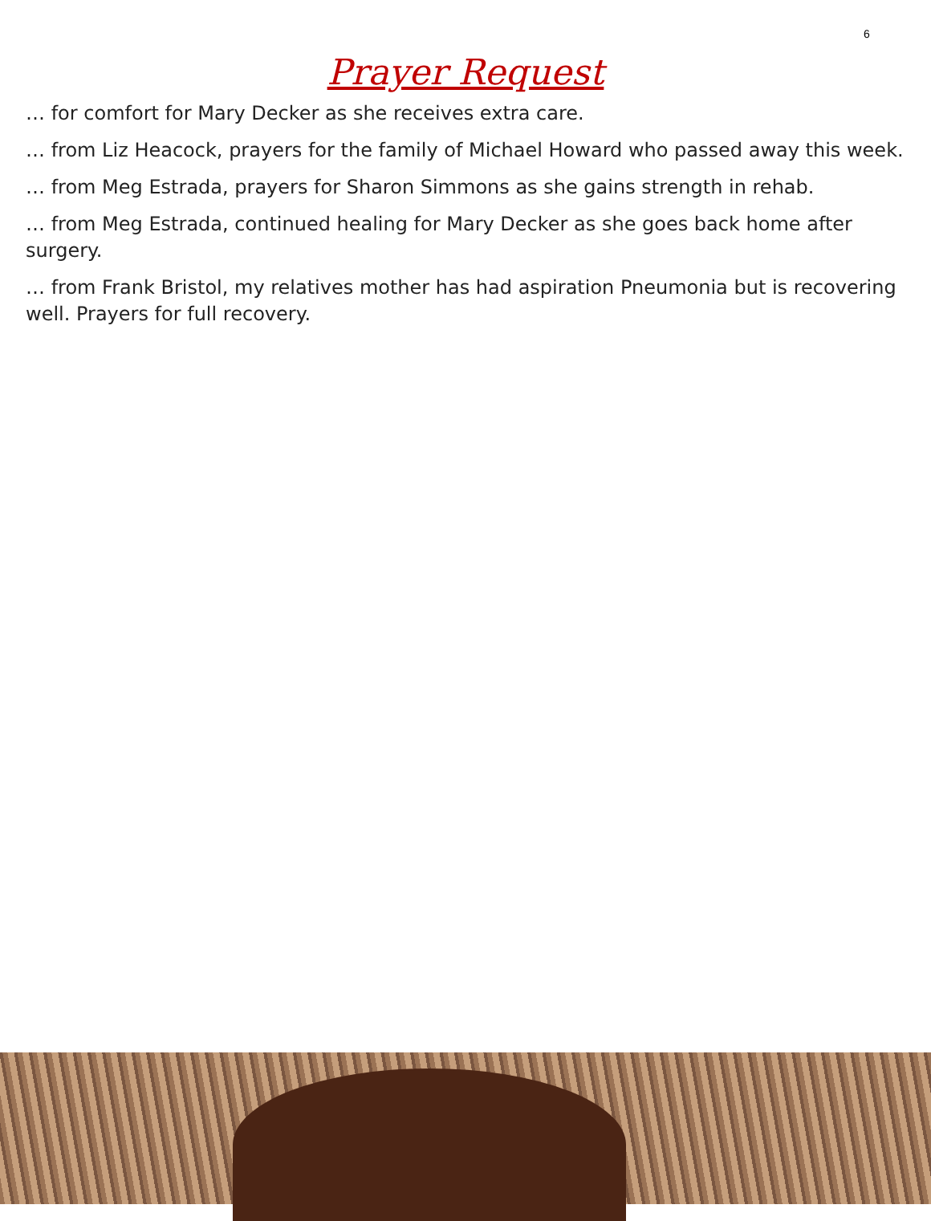6
Prayer Request
… for comfort for Mary Decker as she receives extra care.
… from Liz Heacock, prayers for the family of Michael Howard who passed away this week.
… from Meg Estrada, prayers for Sharon Simmons as she gains strength in rehab.
… from Meg Estrada, continued healing for Mary Decker as she goes back home after surgery.
… from Frank Bristol, my relatives mother has had aspiration Pneumonia but is recovering well. Prayers for full recovery.